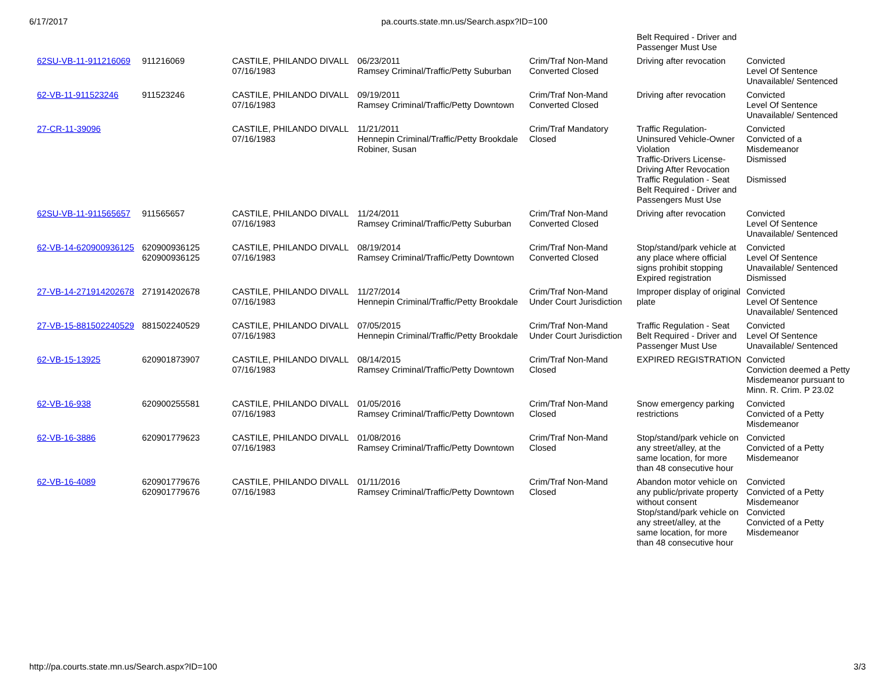6/17/2017 pa.courts.state.mn.us/Search.aspx?ID=100
| | | | | | Belt Required - Driver and Passenger Must Use | |
| 62SU-VB-11-911216069 | 911216069 | CASTILE, PHILANDO DIVALL 07/16/1983 | 06/23/2011 Ramsey Criminal/Traffic/Petty Suburban | Crim/Traf Non-Mand Converted Closed | Driving after revocation | Convicted Level Of Sentence Unavailable/ Sentenced |
| 62-VB-11-911523246 | 911523246 | CASTILE, PHILANDO DIVALL 07/16/1983 | 09/19/2011 Ramsey Criminal/Traffic/Petty Downtown | Crim/Traf Non-Mand Converted Closed | Driving after revocation | Convicted Level Of Sentence Unavailable/ Sentenced |
| 27-CR-11-39096 | | CASTILE, PHILANDO DIVALL 07/16/1983 | 11/21/2011 Hennepin Criminal/Traffic/Petty Brookdale Robiner, Susan | Crim/Traf Mandatory Closed | Traffic Regulation- Uninsured Vehicle-Owner Violation Traffic-Drivers License- Driving After Revocation Traffic Regulation - Seat Belt Required - Driver and Passengers Must Use | Convicted Convicted of a Misdemeanor Dismissed Dismissed |
| 62SU-VB-11-911565657 | 911565657 | CASTILE, PHILANDO DIVALL 07/16/1983 | 11/24/2011 Ramsey Criminal/Traffic/Petty Suburban | Crim/Traf Non-Mand Converted Closed | Driving after revocation | Convicted Level Of Sentence Unavailable/ Sentenced |
| 62-VB-14-620900936125 | 620900936125 620900936125 | CASTILE, PHILANDO DIVALL 07/16/1983 | 08/19/2014 Ramsey Criminal/Traffic/Petty Downtown | Crim/Traf Non-Mand Converted Closed | Stop/stand/park vehicle at any place where official signs prohibit stopping Expired registration | Convicted Level Of Sentence Unavailable/ Sentenced Dismissed |
| 27-VB-14-271914202678 | 271914202678 | CASTILE, PHILANDO DIVALL 07/16/1983 | 11/27/2014 Hennepin Criminal/Traffic/Petty Brookdale | Crim/Traf Non-Mand Under Court Jurisdiction | Improper display of original plate | Convicted Level Of Sentence Unavailable/ Sentenced |
| 27-VB-15-881502240529 | 881502240529 | CASTILE, PHILANDO DIVALL 07/16/1983 | 07/05/2015 Hennepin Criminal/Traffic/Petty Brookdale | Crim/Traf Non-Mand Under Court Jurisdiction | Traffic Regulation - Seat Belt Required - Driver and Passenger Must Use | Convicted Level Of Sentence Unavailable/ Sentenced |
| 62-VB-15-13925 | 620901873907 | CASTILE, PHILANDO DIVALL 07/16/1983 | 08/14/2015 Ramsey Criminal/Traffic/Petty Downtown | Crim/Traf Non-Mand Closed | EXPIRED REGISTRATION | Convicted Conviction deemed a Petty Misdemeanor pursuant to Minn. R. Crim. P 23.02 |
| 62-VB-16-938 | 620900255581 | CASTILE, PHILANDO DIVALL 07/16/1983 | 01/05/2016 Ramsey Criminal/Traffic/Petty Downtown | Crim/Traf Non-Mand Closed | Snow emergency parking restrictions | Convicted Convicted of a Petty Misdemeanor |
| 62-VB-16-3886 | 620901779623 | CASTILE, PHILANDO DIVALL 07/16/1983 | 01/08/2016 Ramsey Criminal/Traffic/Petty Downtown | Crim/Traf Non-Mand Closed | Stop/stand/park vehicle on any street/alley, at the same location, for more than 48 consecutive hour | Convicted Convicted of a Petty Misdemeanor |
| 62-VB-16-4089 | 620901779676 620901779676 | CASTILE, PHILANDO DIVALL 07/16/1983 | 01/11/2016 Ramsey Criminal/Traffic/Petty Downtown | Crim/Traf Non-Mand Closed | Abandon motor vehicle on any public/private property without consent Stop/stand/park vehicle on any street/alley, at the same location, for more than 48 consecutive hour | Convicted Convicted of a Petty Misdemeanor Convicted Convicted of a Petty Misdemeanor |
http://pa.courts.state.mn.us/Search.aspx?ID=100 3/3